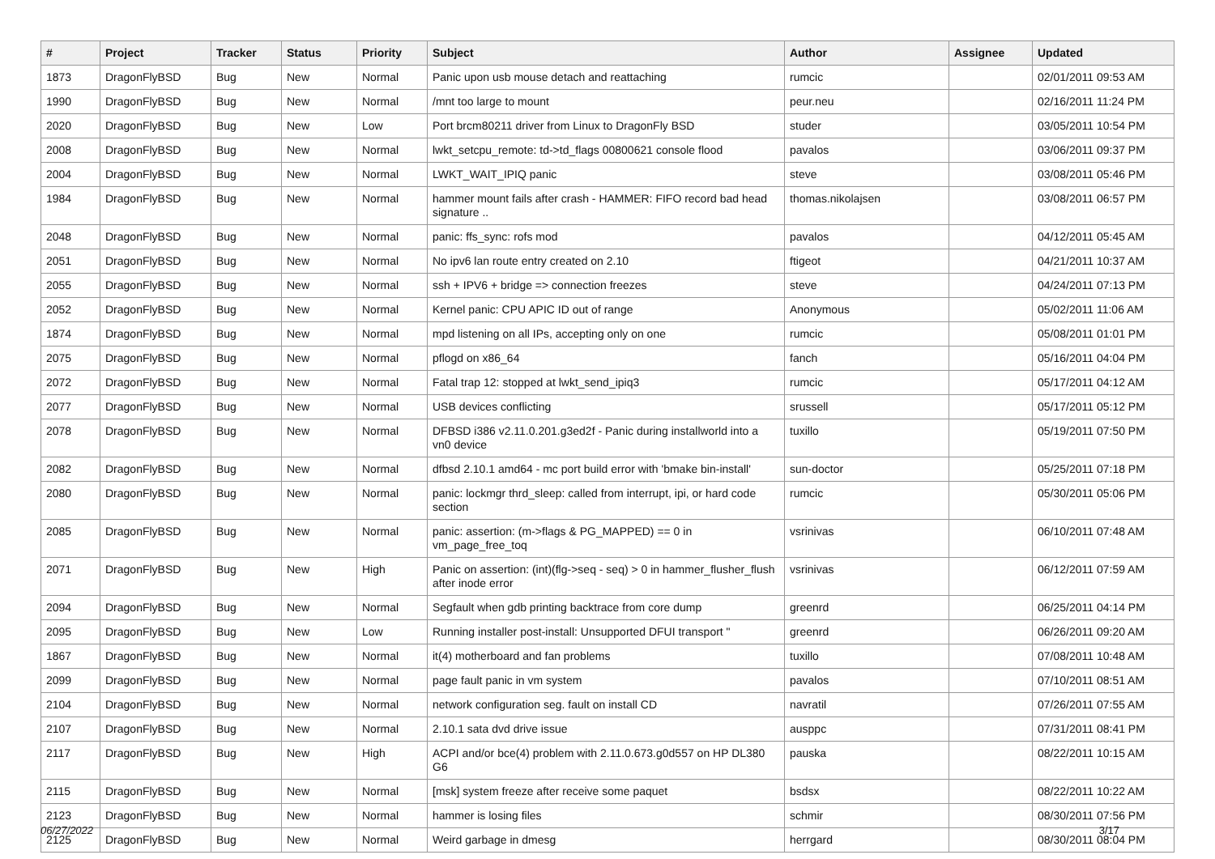| # | Project | Tracker | Status | Priority | Subject | Author | Assignee | Updated |
| --- | --- | --- | --- | --- | --- | --- | --- | --- |
| 1873 | DragonFlyBSD | Bug | New | Normal | Panic upon usb mouse detach and reattaching | rumcic | | 02/01/2011 09:53 AM |
| 1990 | DragonFlyBSD | Bug | New | Normal | /mnt too large to mount | peur.neu | | 02/16/2011 11:24 PM |
| 2020 | DragonFlyBSD | Bug | New | Low | Port brcm80211 driver from Linux to DragonFly BSD | studer | | 03/05/2011 10:54 PM |
| 2008 | DragonFlyBSD | Bug | New | Normal | lwkt_setcpu_remote: td->td_flags 00800621 console flood | pavalos | | 03/06/2011 09:37 PM |
| 2004 | DragonFlyBSD | Bug | New | Normal | LWKT_WAIT_IPIQ panic | steve | | 03/08/2011 05:46 PM |
| 1984 | DragonFlyBSD | Bug | New | Normal | hammer mount fails after crash - HAMMER: FIFO record bad head signature .. | thomas.nikolajsen | | 03/08/2011 06:57 PM |
| 2048 | DragonFlyBSD | Bug | New | Normal | panic: ffs_sync: rofs mod | pavalos | | 04/12/2011 05:45 AM |
| 2051 | DragonFlyBSD | Bug | New | Normal | No ipv6 lan route entry created on 2.10 | ftigeot | | 04/21/2011 10:37 AM |
| 2055 | DragonFlyBSD | Bug | New | Normal | ssh + IPV6 + bridge => connection freezes | steve | | 04/24/2011 07:13 PM |
| 2052 | DragonFlyBSD | Bug | New | Normal | Kernel panic: CPU APIC ID out of range | Anonymous | | 05/02/2011 11:06 AM |
| 1874 | DragonFlyBSD | Bug | New | Normal | mpd listening on all IPs, accepting only on one | rumcic | | 05/08/2011 01:01 PM |
| 2075 | DragonFlyBSD | Bug | New | Normal | pflogd on x86_64 | fanch | | 05/16/2011 04:04 PM |
| 2072 | DragonFlyBSD | Bug | New | Normal | Fatal trap 12: stopped at lwkt_send_ipiq3 | rumcic | | 05/17/2011 04:12 AM |
| 2077 | DragonFlyBSD | Bug | New | Normal | USB devices conflicting | srussell | | 05/17/2011 05:12 PM |
| 2078 | DragonFlyBSD | Bug | New | Normal | DFBSD i386 v2.11.0.201.g3ed2f - Panic during installworld into a vn0 device | tuxillo | | 05/19/2011 07:50 PM |
| 2082 | DragonFlyBSD | Bug | New | Normal | dfbsd 2.10.1 amd64 - mc port build error with 'bmake bin-install' | sun-doctor | | 05/25/2011 07:18 PM |
| 2080 | DragonFlyBSD | Bug | New | Normal | panic: lockmgr thrd_sleep: called from interrupt, ipi, or hard code section | rumcic | | 05/30/2011 05:06 PM |
| 2085 | DragonFlyBSD | Bug | New | Normal | panic: assertion: (m->flags & PG_MAPPED) == 0 in vm_page_free_toq | vsrinivas | | 06/10/2011 07:48 AM |
| 2071 | DragonFlyBSD | Bug | New | High | Panic on assertion: (int)(flg->seq - seq) > 0 in hammer_flusher_flush after inode error | vsrinivas | | 06/12/2011 07:59 AM |
| 2094 | DragonFlyBSD | Bug | New | Normal | Segfault when gdb printing backtrace from core dump | greenrd | | 06/25/2011 04:14 PM |
| 2095 | DragonFlyBSD | Bug | New | Low | Running installer post-install: Unsupported DFUI transport " | greenrd | | 06/26/2011 09:20 AM |
| 1867 | DragonFlyBSD | Bug | New | Normal | it(4) motherboard and fan problems | tuxillo | | 07/08/2011 10:48 AM |
| 2099 | DragonFlyBSD | Bug | New | Normal | page fault panic in vm system | pavalos | | 07/10/2011 08:51 AM |
| 2104 | DragonFlyBSD | Bug | New | Normal | network configuration seg. fault on install CD | navratil | | 07/26/2011 07:55 AM |
| 2107 | DragonFlyBSD | Bug | New | Normal | 2.10.1 sata dvd drive issue | ausppc | | 07/31/2011 08:41 PM |
| 2117 | DragonFlyBSD | Bug | New | High | ACPI and/or bce(4) problem with 2.11.0.673.g0d557 on HP DL380 G6 | pauska | | 08/22/2011 10:15 AM |
| 2115 | DragonFlyBSD | Bug | New | Normal | [msk] system freeze after receive some paquet | bsdsx | | 08/22/2011 10:22 AM |
| 2123 | DragonFlyBSD | Bug | New | Normal | hammer is losing files | schmir | | 08/30/2011 07:56 PM |
| 2125 | DragonFlyBSD | Bug | New | Normal | Weird garbage in dmesg | herrgard | | 08/30/2011 08:04 PM |
06/27/2022 3/17